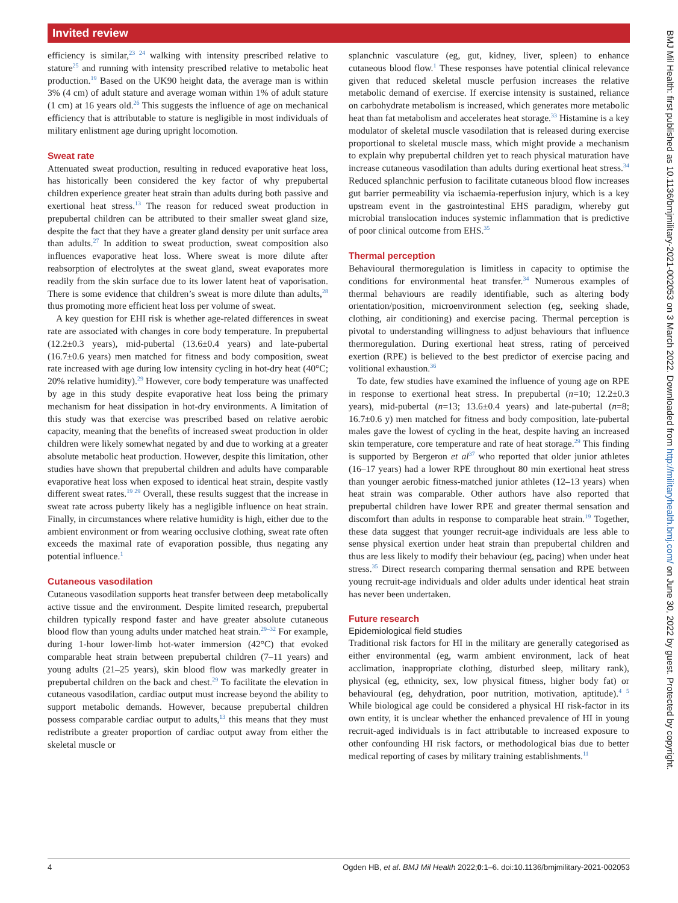Invited review
efficiency is similar,<sup>23 24</sup> walking with intensity prescribed relative to stature<sup>25</sup> and running with intensity prescribed relative to metabolic heat production.<sup>19</sup> Based on the UK90 height data, the average man is within 3% (4 cm) of adult stature and average woman within 1% of adult stature (1 cm) at 16 years old.<sup>26</sup> This suggests the influence of age on mechanical efficiency that is attributable to stature is negligible in most individuals of military enlistment age during upright locomotion.
Sweat rate
Attenuated sweat production, resulting in reduced evaporative heat loss, has historically been considered the key factor of why prepubertal children experience greater heat strain than adults during both passive and exertional heat stress.<sup>13</sup> The reason for reduced sweat production in prepubertal children can be attributed to their smaller sweat gland size, despite the fact that they have a greater gland density per unit surface area than adults.<sup>27</sup> In addition to sweat production, sweat composition also influences evaporative heat loss. Where sweat is more dilute after reabsorption of electrolytes at the sweat gland, sweat evaporates more readily from the skin surface due to its lower latent heat of vaporisation. There is some evidence that children’s sweat is more dilute than adults,<sup>28</sup> thus promoting more efficient heat loss per volume of sweat.
A key question for EHI risk is whether age-related differences in sweat rate are associated with changes in core body temperature. In prepubertal (12.2±0.3 years), mid-pubertal (13.6±0.4 years) and late-pubertal (16.7±0.6 years) men matched for fitness and body composition, sweat rate increased with age during low intensity cycling in hot-dry heat (40°C; 20% relative humidity).<sup>29</sup> However, core body temperature was unaffected by age in this study despite evaporative heat loss being the primary mechanism for heat dissipation in hot-dry environments. A limitation of this study was that exercise was prescribed based on relative aerobic capacity, meaning that the benefits of increased sweat production in older children were likely somewhat negated by and due to working at a greater absolute metabolic heat production. However, despite this limitation, other studies have shown that prepubertal children and adults have comparable evaporative heat loss when exposed to identical heat strain, despite vastly different sweat rates.<sup>19 29</sup> Overall, these results suggest that the increase in sweat rate across puberty likely has a negligible influence on heat strain. Finally, in circumstances where relative humidity is high, either due to the ambient environment or from wearing occlusive clothing, sweat rate often exceeds the maximal rate of evaporation possible, thus negating any potential influence.<sup>1</sup>
Cutaneous vasodilation
Cutaneous vasodilation supports heat transfer between deep metabolically active tissue and the environment. Despite limited research, prepubertal children typically respond faster and have greater absolute cutaneous blood flow than young adults under matched heat strain.<sup>29–32</sup> For example, during 1-hour lower-limb hot-water immersion (42°C) that evoked comparable heat strain between prepubertal children (7–11 years) and young adults (21–25 years), skin blood flow was markedly greater in prepubertal children on the back and chest.<sup>29</sup> To facilitate the elevation in cutaneous vasodilation, cardiac output must increase beyond the ability to support metabolic demands. However, because prepubertal children possess comparable cardiac output to adults,<sup>13</sup> this means that they must redistribute a greater proportion of cardiac output away from either the skeletal muscle or
splanchnic vasculature (eg, gut, kidney, liver, spleen) to enhance cutaneous blood flow.<sup>1</sup> These responses have potential clinical relevance given that reduced skeletal muscle perfusion increases the relative metabolic demand of exercise. If exercise intensity is sustained, reliance on carbohydrate metabolism is increased, which generates more metabolic heat than fat metabolism and accelerates heat storage.<sup>33</sup> Histamine is a key modulator of skeletal muscle vasodilation that is released during exercise proportional to skeletal muscle mass, which might provide a mechanism to explain why prepubertal children yet to reach physical maturation have increase cutaneous vasodilation than adults during exertional heat stress.<sup>34</sup> Reduced splanchnic perfusion to facilitate cutaneous blood flow increases gut barrier permeability via ischaemia-reperfusion injury, which is a key upstream event in the gastrointestinal EHS paradigm, whereby gut microbial translocation induces systemic inflammation that is predictive of poor clinical outcome from EHS.<sup>35</sup>
Thermal perception
Behavioural thermoregulation is limitless in capacity to optimise the conditions for environmental heat transfer.<sup>34</sup> Numerous examples of thermal behaviours are readily identifiable, such as altering body orientation/position, microenvironment selection (eg, seeking shade, clothing, air conditioning) and exercise pacing. Thermal perception is pivotal to understanding willingness to adjust behaviours that influence thermoregulation. During exertional heat stress, rating of perceived exertion (RPE) is believed to the best predictor of exercise pacing and volitional exhaustion.<sup>36</sup>
To date, few studies have examined the influence of young age on RPE in response to exertional heat stress. In prepubertal (n=10; 12.2±0.3 years), mid-pubertal (n=13; 13.6±0.4 years) and late-pubertal (n=8; 16.7±0.6 y) men matched for fitness and body composition, late-pubertal males gave the lowest of cycling in the heat, despite having an increased skin temperature, core temperature and rate of heat storage.<sup>29</sup> This finding is supported by Bergeron et al<sup>37</sup> who reported that older junior athletes (16–17 years) had a lower RPE throughout 80 min exertional heat stress than younger aerobic fitness-matched junior athletes (12–13 years) when heat strain was comparable. Other authors have also reported that prepubertal children have lower RPE and greater thermal sensation and discomfort than adults in response to comparable heat strain.<sup>19</sup> Together, these data suggest that younger recruit-age individuals are less able to sense physical exertion under heat strain than prepubertal children and thus are less likely to modify their behaviour (eg, pacing) when under heat stress.<sup>35</sup> Direct research comparing thermal sensation and RPE between young recruit-age individuals and older adults under identical heat strain has never been undertaken.
Future research
Epidemiological field studies
Traditional risk factors for HI in the military are generally categorised as either environmental (eg, warm ambient environment, lack of heat acclimation, inappropriate clothing, disturbed sleep, military rank), physical (eg, ethnicity, sex, low physical fitness, higher body fat) or behavioural (eg, dehydration, poor nutrition, motivation, aptitude).<sup>4 5</sup> While biological age could be considered a physical HI risk-factor in its own entity, it is unclear whether the enhanced prevalence of HI in young recruit-aged individuals is in fact attributable to increased exposure to other confounding HI risk factors, or methodological bias due to better medical reporting of cases by military training establishments.<sup>11</sup>
4 Ogden HB, et al. BMJ Mil Health 2022;0:1–6. doi:10.1136/bmjmilitary-2021-002053
BMJ Mil Health: first published as 10.1136/bmjmilitary-2021-002053 on 3 March 2022. Downloaded from http://militaryhealth.bmj.com/ on June 30, 2022 by guest. Protected by copyright.